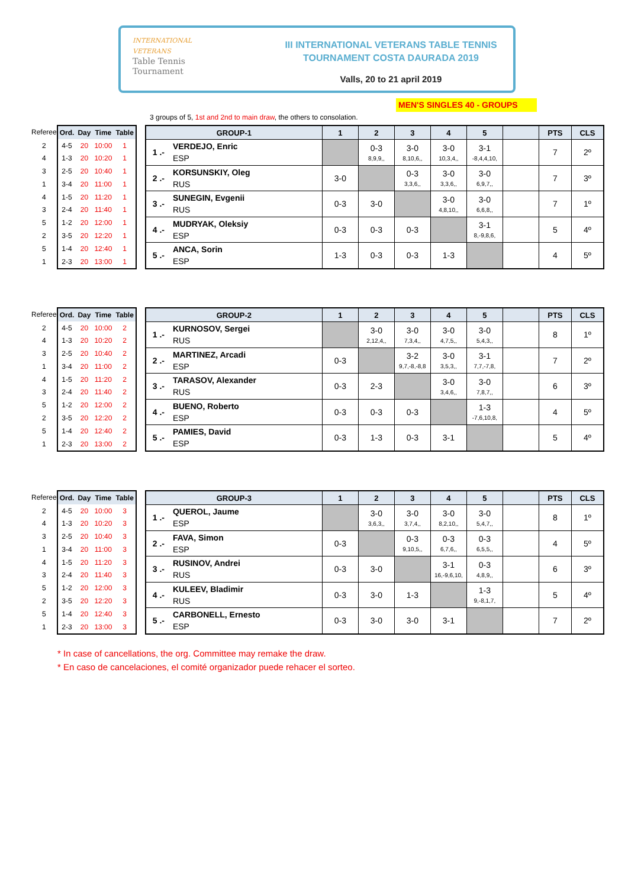INTERNATIONAL
VETERANS
Table Tennis
Tournament
III INTERNATIONAL VETERANS TABLE TENNIS
TOURNAMENT COSTA DAURADA 2019
Valls, 20 to 21 april 2019
MEN'S SINGLES 40 - GROUPS
3 groups of 5, 1st and 2nd to main draw, the others to consolation.
| Referee | Ord. | Day | Time | Table |
| --- | --- | --- | --- | --- |
| 2 | 4-5 | 20 | 10:00 | 1 |
| 4 | 1-3 | 20 | 10:20 | 1 |
| 3 | 2-5 | 20 | 10:40 | 1 |
| 1 | 3-4 | 20 | 11:00 | 1 |
| 4 | 1-5 | 20 | 11:20 | 1 |
| 3 | 2-4 | 20 | 11:40 | 1 |
| 5 | 1-2 | 20 | 12:00 | 1 |
| 2 | 3-5 | 20 | 12:20 | 1 |
| 5 | 1-4 | 20 | 12:40 | 1 |
| 1 | 2-3 | 20 | 13:00 | 1 |
| GROUP-1 | | 1 | 2 | 3 | 4 | 5 | | PTS | CLS |
| --- | --- | --- | --- | --- | --- | --- | --- | --- | --- |
| 1 .- | VERDEJO, Enric ESP | | 0-3 8,9,9,, | 3-0 8,10,6,, | 3-0 10,3,4,, | 3-1 -8,4,4,10, | | 7 | 2º |
| 2 .- | KORSUNSKIY, Oleg RUS | 3-0 | | 0-3 3,3,6,, | 3-0 3,3,6,, | 3-0 6,9,7,, | | 7 | 3º |
| 3 .- | SUNEGIN, Evgenii RUS | 0-3 | 3-0 | | 3-0 4,8,10,, | 3-0 6,6,8,, | | 7 | 1º |
| 4 .- | MUDRYAK, Oleksiy ESP | 0-3 | 0-3 | 0-3 | | 3-1 8,-9,8,6, | | 5 | 4º |
| 5 .- | ANCA, Sorin ESP | 1-3 | 0-3 | 0-3 | 1-3 | | | 4 | 5º |
| Referee | Ord. | Day | Time | Table |
| --- | --- | --- | --- | --- |
| 2 | 4-5 | 20 | 10:00 | 2 |
| 4 | 1-3 | 20 | 10:20 | 2 |
| 3 | 2-5 | 20 | 10:40 | 2 |
| 1 | 3-4 | 20 | 11:00 | 2 |
| 4 | 1-5 | 20 | 11:20 | 2 |
| 3 | 2-4 | 20 | 11:40 | 2 |
| 5 | 1-2 | 20 | 12:00 | 2 |
| 2 | 3-5 | 20 | 12:20 | 2 |
| 5 | 1-4 | 20 | 12:40 | 2 |
| 1 | 2-3 | 20 | 13:00 | 2 |
| GROUP-2 | | 1 | 2 | 3 | 4 | 5 | | PTS | CLS |
| --- | --- | --- | --- | --- | --- | --- | --- | --- | --- |
| 1 .- | KURNOSOV, Sergei RUS | | 3-0 2,12,4,, | 3-0 7,3,4,, | 3-0 4,7,5,, | 3-0 5,4,3,, | | 8 | 1º |
| 2 .- | MARTINEZ, Arcadi ESP | 0-3 | | 3-2 9,7,-8,-8,8 | 3-0 3,5,3,, | 3-1 7,7,-7,8, | | 7 | 2º |
| 3 .- | TARASOV, Alexander RUS | 0-3 | 2-3 | | 3-0 3,4,6,, | 3-0 7,8,7,, | | 6 | 3º |
| 4 .- | BUENO, Roberto ESP | 0-3 | 0-3 | 0-3 | | 1-3 -7,6,10,8, | | 4 | 5º |
| 5 .- | PAMIES, David ESP | 0-3 | 1-3 | 0-3 | 3-1 | | | 5 | 4º |
| Referee | Ord. | Day | Time | Table |
| --- | --- | --- | --- | --- |
| 2 | 4-5 | 20 | 10:00 | 3 |
| 4 | 1-3 | 20 | 10:20 | 3 |
| 3 | 2-5 | 20 | 10:40 | 3 |
| 1 | 3-4 | 20 | 11:00 | 3 |
| 4 | 1-5 | 20 | 11:20 | 3 |
| 3 | 2-4 | 20 | 11:40 | 3 |
| 5 | 1-2 | 20 | 12:00 | 3 |
| 2 | 3-5 | 20 | 12:20 | 3 |
| 5 | 1-4 | 20 | 12:40 | 3 |
| 1 | 2-3 | 20 | 13:00 | 3 |
| GROUP-3 | | 1 | 2 | 3 | 4 | 5 | | PTS | CLS |
| --- | --- | --- | --- | --- | --- | --- | --- | --- | --- |
| 1 .- | QUEROL, Jaume ESP | | 3-0 3,6,3,, | 3-0 3,7,4,, | 3-0 8,2,10,, | 3-0 5,4,7,, | | 8 | 1º |
| 2 .- | FAVA, Simon ESP | 0-3 | | 0-3 9,10,5,, | 0-3 6,7,6,, | 0-3 6,5,5,, | | 4 | 5º |
| 3 .- | RUSINOV, Andrei RUS | 0-3 | 3-0 | | 3-1 16,-9,6,10, | 0-3 4,8,9,, | | 6 | 3º |
| 4 .- | KULEEV, Bladimir RUS | 0-3 | 3-0 | 1-3 | | 1-3 9,-8,1,7, | | 5 | 4º |
| 5 .- | CARBONELL, Ernesto ESP | 0-3 | 3-0 | 3-0 | 3-1 | | | 7 | 2º |
* In case of cancellations, the org. Committee may remake the draw.
* En caso de cancelaciones, el comité organizador puede rehacer el sorteo.